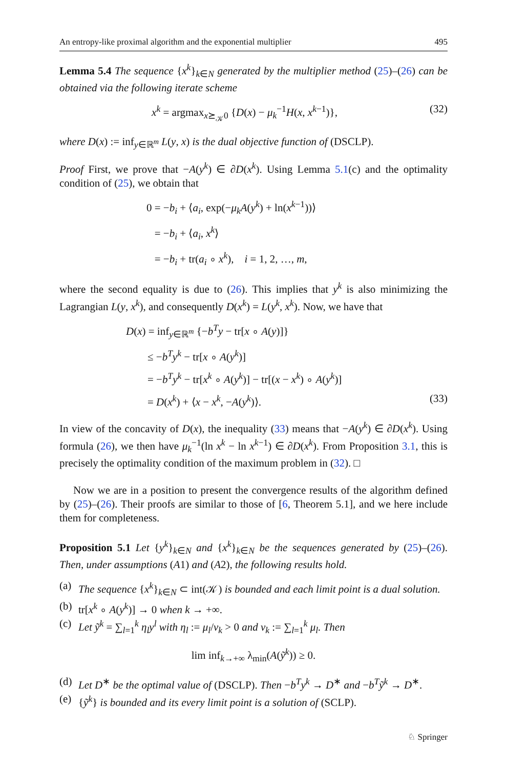An entropy-like proximal algorithm and the exponential multiplier 495
Lemma 5.4 The sequence {x<sup>k</sup>}<sub>k∈N</sub> generated by the multiplier method (25)–(26) can be obtained via the following iterate scheme
x<sup>k</sup> = argmax<sub>x⪰<sub>𝒦</sub>0</sub> {D(x) − μ<sub>k</sub><sup>−1</sup>H(x, x<sup>k−1</sup>)}, (32)
where D(x) := inf<sub>y∈ℝ<sup>m</sup></sub> L(y, x) is the dual objective function of (DSCLP).
Proof First, we prove that −A(y<sup>k</sup>) ∈ ∂D(x<sup>k</sup>). Using Lemma 5.1(c) and the optimality condition of (25), we obtain that
0 = −b<sub>i</sub> + ⟨a<sub>i</sub>, exp(−μ<sub>k</sub>A(y<sup>k</sup>) + ln(x<sup>k−1</sup>))⟩
= −b<sub>i</sub> + ⟨a<sub>i</sub>, x<sup>k</sup>⟩
= −b<sub>i</sub> + tr(a<sub>i</sub> ∘ x<sup>k</sup>), i = 1, 2, …, m,
where the second equality is due to (26). This implies that y<sup>k</sup> is also minimizing the Lagrangian L(y, x<sup>k</sup>), and consequently D(x<sup>k</sup>) = L(y<sup>k</sup>, x<sup>k</sup>). Now, we have that
D(x) = inf<sub>y∈ℝ<sup>m</sup></sub> {−b<sup>T</sup>y − tr[x ∘ A(y)]}
≤ −b<sup>T</sup>y<sup>k</sup> − tr[x ∘ A(y<sup>k</sup>)]
= −b<sup>T</sup>y<sup>k</sup> − tr[x<sup>k</sup> ∘ A(y<sup>k</sup>)] − tr[(x − x<sup>k</sup>) ∘ A(y<sup>k</sup>)]
= D(x<sup>k</sup>) + ⟨x − x<sup>k</sup>, −A(y<sup>k</sup>)⟩. (33)
In view of the concavity of D(x), the inequality (33) means that −A(y<sup>k</sup>) ∈ ∂D(x<sup>k</sup>). Using formula (26), we then have μ<sub>k</sub><sup>−1</sup>(ln x<sup>k</sup> − ln x<sup>k−1</sup>) ∈ ∂D(x<sup>k</sup>). From Proposition 3.1, this is precisely the optimality condition of the maximum problem in (32). □
Now we are in a position to present the convergence results of the algorithm defined by (25)–(26). Their proofs are similar to those of [6, Theorem 5.1], and we here include them for completeness.
Proposition 5.1 Let {y<sup>k</sup>}<sub>k∈N</sub> and {x<sup>k</sup>}<sub>k∈N</sub> be the sequences generated by (25)–(26). Then, under assumptions (A1) and (A2), the following results hold.
(a) The sequence {x<sup>k</sup>}<sub>k∈N</sub> ⊂ int(𝒦) is bounded and each limit point is a dual solution.
(b) tr[x<sup>k</sup> ∘ A(y<sup>k</sup>)] → 0 when k → +∞.
(c) Let ỹ<sup>k</sup> = ∑<sub>l=1</sub><sup>k</sup> η<sub>l</sub>y<sup>l</sup> with η<sub>l</sub> := μ<sub>l</sub>/ν<sub>k</sub> > 0 and ν<sub>k</sub> := ∑<sub>l=1</sub><sup>k</sup> μ<sub>l</sub>. Then
lim inf<sub>k→+∞</sub> λ<sub>min</sub>(A(ỹ<sup>k</sup>)) ≥ 0.
(d) Let D<sup>∗</sup> be the optimal value of (DSCLP). Then −b<sup>T</sup>y<sup>k</sup> → D<sup>∗</sup> and −b<sup>T</sup>ỹ<sup>k</sup> → D<sup>∗</sup>.
(e) {ỹ<sup>k</sup>} is bounded and its every limit point is a solution of (SCLP).
♘ Springer